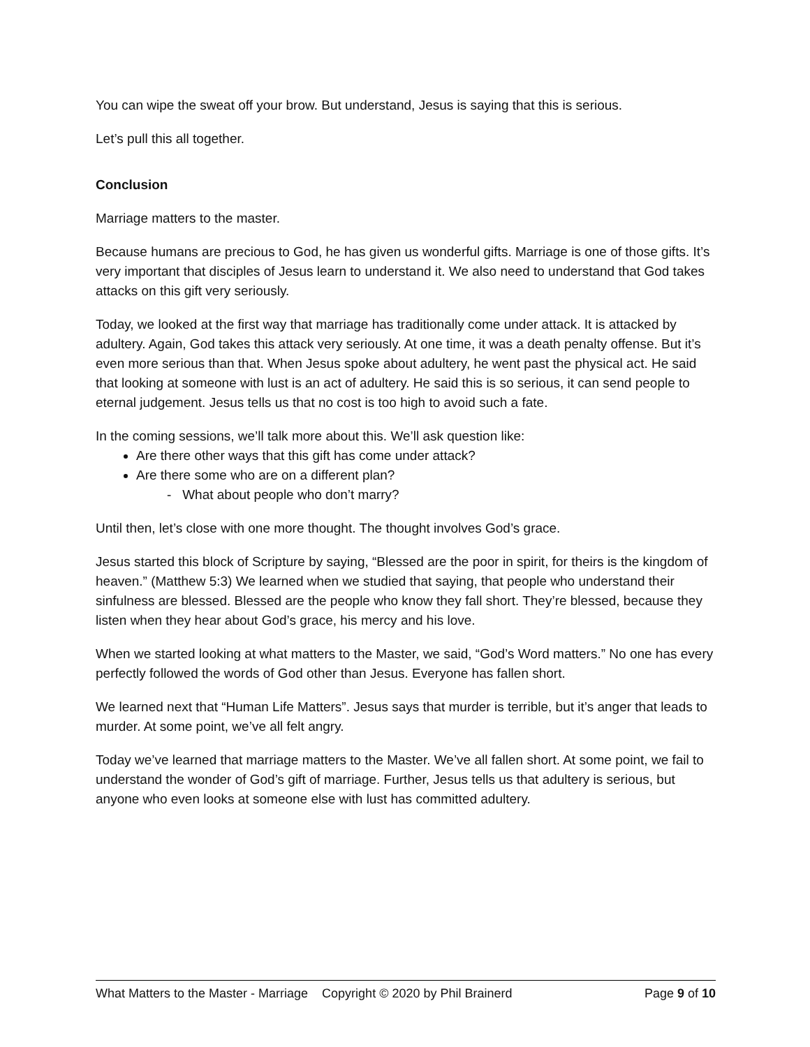You can wipe the sweat off your brow. But understand, Jesus is saying that this is serious.
Let’s pull this all together.
Conclusion
Marriage matters to the master.
Because humans are precious to God, he has given us wonderful gifts. Marriage is one of those gifts. It’s very important that disciples of Jesus learn to understand it. We also need to understand that God takes attacks on this gift very seriously.
Today, we looked at the first way that marriage has traditionally come under attack. It is attacked by adultery. Again, God takes this attack very seriously. At one time, it was a death penalty offense. But it’s even more serious than that. When Jesus spoke about adultery, he went past the physical act. He said that looking at someone with lust is an act of adultery. He said this is so serious, it can send people to eternal judgement. Jesus tells us that no cost is too high to avoid such a fate.
In the coming sessions, we’ll talk more about this. We’ll ask question like:
Are there other ways that this gift has come under attack?
Are there some who are on a different plan?
- What about people who don’t marry?
Until then, let’s close with one more thought. The thought involves God’s grace.
Jesus started this block of Scripture by saying, “Blessed are the poor in spirit, for theirs is the kingdom of heaven.” (Matthew 5:3) We learned when we studied that saying, that people who understand their sinfulness are blessed. Blessed are the people who know they fall short. They’re blessed, because they listen when they hear about God’s grace, his mercy and his love.
When we started looking at what matters to the Master, we said, “God’s Word matters.” No one has every perfectly followed the words of God other than Jesus. Everyone has fallen short.
We learned next that “Human Life Matters”. Jesus says that murder is terrible, but it’s anger that leads to murder. At some point, we’ve all felt angry.
Today we’ve learned that marriage matters to the Master. We’ve all fallen short. At some point, we fail to understand the wonder of God’s gift of marriage. Further, Jesus tells us that adultery is serious, but anyone who even looks at someone else with lust has committed adultery.
What Matters to the Master - Marriage Copyright © 2020 by Phil Brainerd Page 9 of 10